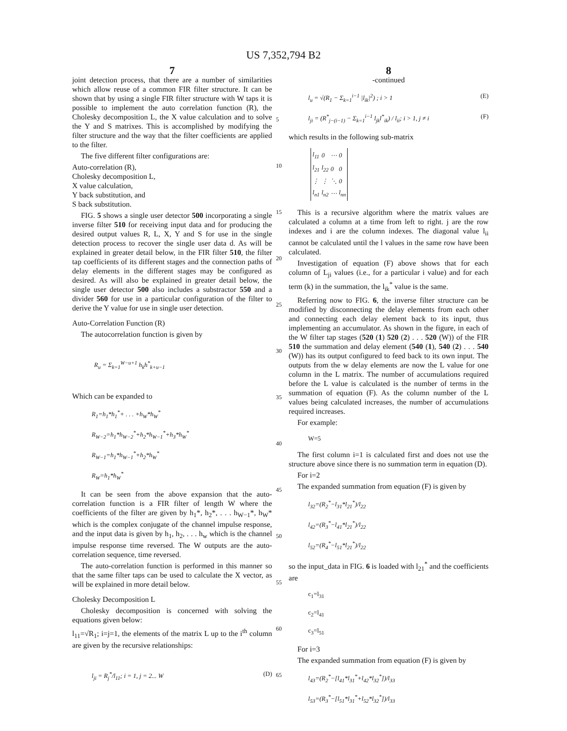US 7,352,794 B2
7
joint detection process, that there are a number of similarities which allow reuse of a common FIR filter structure. It can be shown that by using a single FIR filter structure with W taps it is possible to implement the auto correlation function (R), the Cholesky decomposition L, the X value calculation and to solve the Y and S matrixes. This is accomplished by modifying the filter structure and the way that the filter coefficients are applied to the filter.
The five different filter configurations are:
Auto-correlation (R),
Cholesky decomposition L,
X value calculation,
Y back substitution, and
S back substitution.
FIG. 5 shows a single user detector 500 incorporating a single inverse filter 510 for receiving input data and for producing the desired output values R, L, X, Y and S for use in the single detection process to recover the single user data d. As will be explained in greater detail below, in the FIR filter 510, the filter tap coefficients of its different stages and the connection paths of delay elements in the different stages may be configured as desired. As will also be explained in greater detail below, the single user detector 500 also includes a substractor 550 and a divider 560 for use in a particular configuration of the filter to derive the Y value for use in single user detection.
Auto-Correlation Function (R)
The autocorrelation function is given by
R<sub>u</sub> = Σ<sub>k=1</sub><sup>W−u+1</sup> h<sub>k</sub>h<sup>*</sup><sub>k+u−1</sub>
Which can be expanded to
R<sub>1</sub>=h<sub>1</sub>*h<sub>1</sub><sup>*</sup>+ . . . +h<sub>W</sub>*h<sub>W</sub><sup>*</sup>
R<sub>W−2</sub>=h<sub>1</sub>*h<sub>W−2</sub><sup>*</sup>+h<sub>2</sub>*h<sub>W−1</sub><sup>*</sup>+h<sub>3</sub>*h<sub>W</sub><sup>*</sup>
R<sub>W−1</sub>=h<sub>1</sub>*h<sub>W−1</sub><sup>*</sup>+h<sub>2</sub>*h<sub>W</sub><sup>*</sup>
R<sub>W</sub>=h<sub>1</sub>*h<sub>W</sub><sup>*</sup>
It can be seen from the above expansion that the auto-correlation function is a FIR filter of length W where the coefficients of the filter are given by h<sub>1</sub>*, h<sub>2</sub>*, . . . h<sub>W−1</sub>*, h<sub>W</sub>* which is the complex conjugate of the channel impulse response, and the input data is given by h<sub>1</sub>, h<sub>2</sub>, . . . h<sub>w</sub> which is the channel impulse response time reversed. The W outputs are the auto-correlation sequence, time reversed.
The auto-correlation function is performed in this manner so that the same filter taps can be used to calculate the X vector, as will be explained in more detail below.
Cholesky Decomposition L
Cholesky decomposition is concerned with solving the equations given below:
l<sub>11</sub>=√R<sub>1</sub>; i=j=1, the elements of the matrix L up to the i<sup>th</sup> column are given by the recursive relationships:
l<sub>ji</sub> = R<sub>j</sub><sup>*</sup>/l<sub>11</sub>; i = 1, j = 2... W (D)
5
10
15
20
25
30
35
40
45
50
55
60
65
8
-continued
l<sub>u</sub> = √(R<sub>1</sub> − Σ<sub>k=1</sub><sup>i−1</sup> |l<sub>ik</sub>|<sup>2</sup>) ; i > 1 (E)
l<sub>ji</sub> = (R<sup>*</sup><sub>j−(i−1)</sub> − Σ<sub>k=1</sub><sup>i−1</sup> l<sub>jk</sub>l<sup>*</sup><sub>ik</sub>) / l<sub>ii</sub>; i > 1, j ≠ i (F)
which results in the following sub-matrix
| l<sub>11</sub> | 0 | ⋯ | 0 |
| l<sub>21</sub> | l<sub>22</sub> | 0 | 0 |
| ⋮ | ⋮ | ⋱ | 0 |
| l<sub>n1</sub> | l<sub>n2</sub> | ⋯ | l<sub>nn</sub> |
This is a recursive algorithm where the matrix values are calculated a column at a time from left to right. j are the row indexes and i are the column indexes. The diagonal value l<sub>ii</sub> cannot be calculated until the l values in the same row have been calculated.
Investigation of equation (F) above shows that for each column of L<sub>ji</sub> values (i.e., for a particular i value) and for each term (k) in the summation, the l<sub>ik</sub><sup>*</sup> value is the same.
Referring now to FIG. 6, the inverse filter structure can be modified by disconnecting the delay elements from each other and connecting each delay element back to its input, thus implementing an accumulator. As shown in the figure, in each of the W filter tap stages (520 (1) 520 (2) . . . 520 (W)) of the FIR 510 the summation and delay element (540 (1), 540 (2) . . . 540 (W)) has its output configured to feed back to its own input. The outputs from the w delay elements are now the L value for one column in the L matrix. The number of accumulations required before the L value is calculated is the number of terms in the summation of equation (F). As the column number of the L values being calculated increases, the number of accumulations required increases.
For example:
W=5
The first column i=1 is calculated first and does not use the structure above since there is no summation term in equation (D).
For i=2
The expanded summation from equation (F) is given by
l<sub>32</sub>=(R<sub>2</sub><sup>*</sup>−l<sub>31</sub>*l<sub>21</sub><sup>*</sup>)/l<sub>22</sub>
l<sub>42</sub>=(R<sub>3</sub><sup>*</sup>−l<sub>41</sub>*l<sub>21</sub><sup>*</sup>)/l<sub>22</sub>
l<sub>52</sub>=(R<sub>4</sub><sup>*</sup>−l<sub>51</sub>*l<sub>21</sub><sup>*</sup>)/l<sub>22</sub>
so the input_data in FIG. 6 is loaded with l<sub>21</sub><sup>*</sup> and the coefficients are
c<sub>1</sub>=l<sub>31</sub>
c<sub>2</sub>=l<sub>41</sub>
c<sub>3</sub>=l<sub>51</sub>
For i=3
The expanded summation from equation (F) is given by
l<sub>43</sub>=(R<sub>2</sub><sup>*</sup>−[l<sub>41</sub>*l<sub>31</sub><sup>*</sup>+l<sub>42</sub>*l<sub>32</sub><sup>*</sup>])/l<sub>33</sub>
l<sub>53</sub>=(R<sub>3</sub><sup>*</sup>−[l<sub>51</sub>*l<sub>31</sub><sup>*</sup>+l<sub>52</sub>*l<sub>32</sub><sup>*</sup>])/l<sub>33</sub>